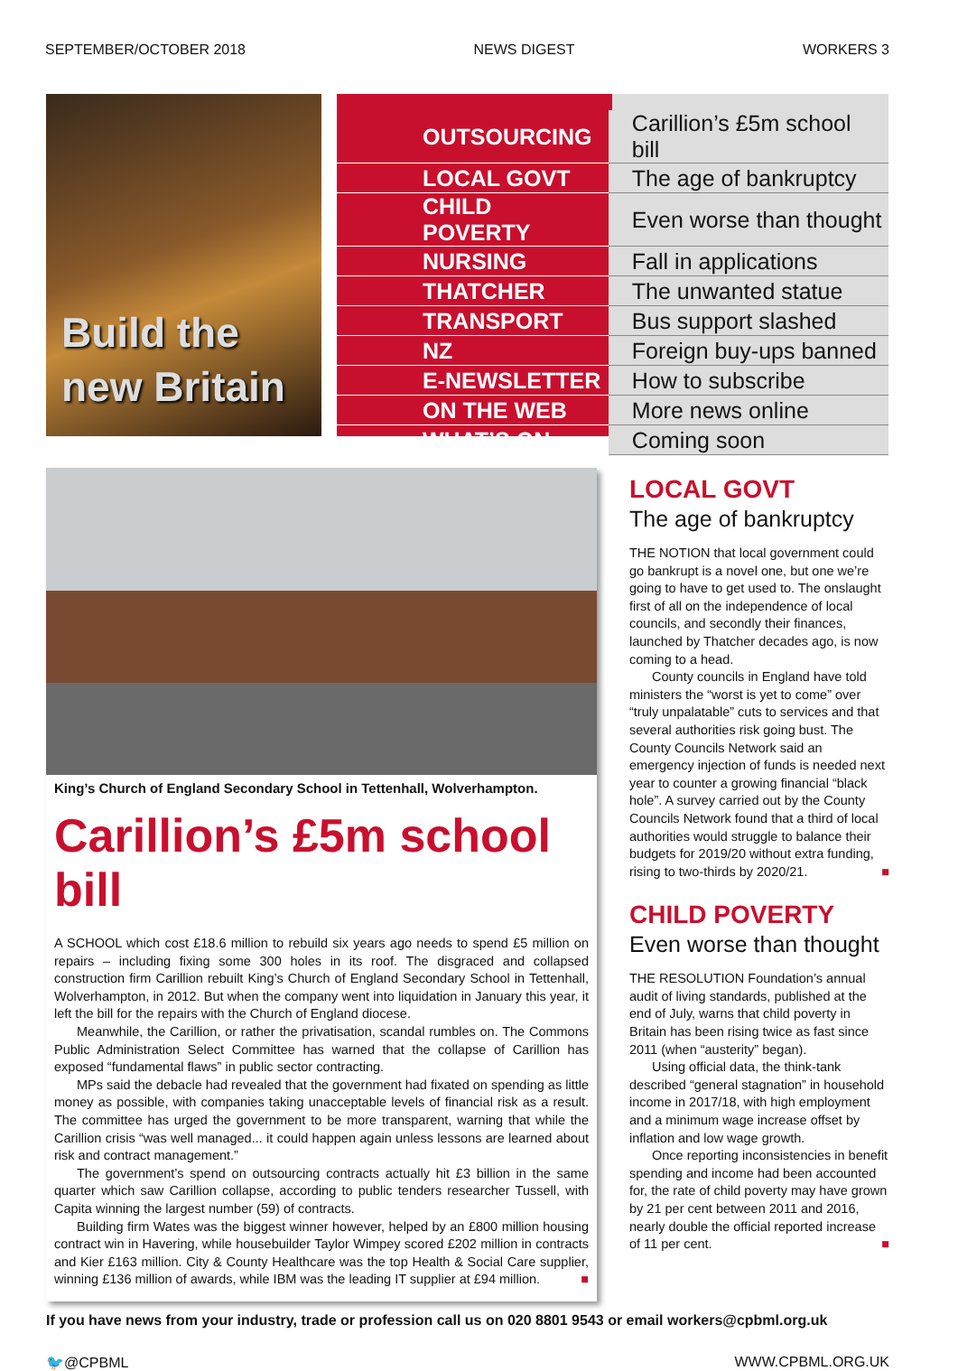SEPTEMBER/OCTOBER 2018 NEWS DIGEST WORKERS 3
Build the
new Britain
| OUTSOURCING | Carillion’s £5m school bill |
| LOCAL GOVT | The age of bankruptcy |
| CHILD POVERTY | Even worse than thought |
| NURSING | Fall in applications |
| THATCHER | The unwanted statue |
| TRANSPORT | Bus support slashed |
| NZ | Foreign buy-ups banned |
| E-NEWSLETTER | How to subscribe |
| ON THE WEB | More news online |
| WHAT’S ON | Coming soon |
King’s Church of England Secondary School in Tettenhall, Wolverhampton.
Carillion’s £5m school bill
A SCHOOL which cost £18.6 million to rebuild six years ago needs to spend £5 million on repairs – including fixing some 300 holes in its roof. The disgraced and collapsed construction firm Carillion rebuilt King’s Church of England Secondary School in Tettenhall, Wolverhampton, in 2012. But when the company went into liquidation in January this year, it left the bill for the repairs with the Church of England diocese.
Meanwhile, the Carillion, or rather the privatisation, scandal rumbles on. The Commons Public Administration Select Committee has warned that the collapse of Carillion has exposed “fundamental flaws” in public sector contracting.
MPs said the debacle had revealed that the government had fixated on spending as little money as possible, with companies taking unacceptable levels of financial risk as a result. The committee has urged the government to be more transparent, warning that while the Carillion crisis “was well managed... it could happen again unless lessons are learned about risk and contract management.”
The government’s spend on outsourcing contracts actually hit £3 billion in the same quarter which saw Carillion collapse, according to public tenders researcher Tussell, with Capita winning the largest number (59) of contracts.
Building firm Wates was the biggest winner however, helped by an £800 million housing contract win in Havering, while housebuilder Taylor Wimpey scored £202 million in contracts and Kier £163 million. City & County Healthcare was the top Health & Social Care supplier, winning £136 million of awards, while IBM was the leading IT supplier at £94 million. ■
LOCAL GOVT
The age of bankruptcy
THE NOTION that local government could go bankrupt is a novel one, but one we’re going to have to get used to. The onslaught first of all on the independence of local councils, and secondly their finances, launched by Thatcher decades ago, is now coming to a head.
County councils in England have told ministers the “worst is yet to come” over “truly unpalatable” cuts to services and that several authorities risk going bust. The County Councils Network said an emergency injection of funds is needed next year to counter a growing financial “black hole”. A survey carried out by the County Councils Network found that a third of local authorities would struggle to balance their budgets for 2019/20 without extra funding, rising to two-thirds by 2020/21. ■
CHILD POVERTY
Even worse than thought
THE RESOLUTION Foundation’s annual audit of living standards, published at the end of July, warns that child poverty in Britain has been rising twice as fast since 2011 (when “austerity” began).
Using official data, the think-tank described “general stagnation” in household income in 2017/18, with high employment and a minimum wage increase offset by inflation and low wage growth.
Once reporting inconsistencies in benefit spending and income had been accounted for, the rate of child poverty may have grown by 21 per cent between 2011 and 2016, nearly double the official reported increase of 11 per cent. ■
If you have news from your industry, trade or profession call us on 020 8801 9543 or email workers@cpbml.org.uk
🐦@CPBML WWW.CPBML.ORG.UK